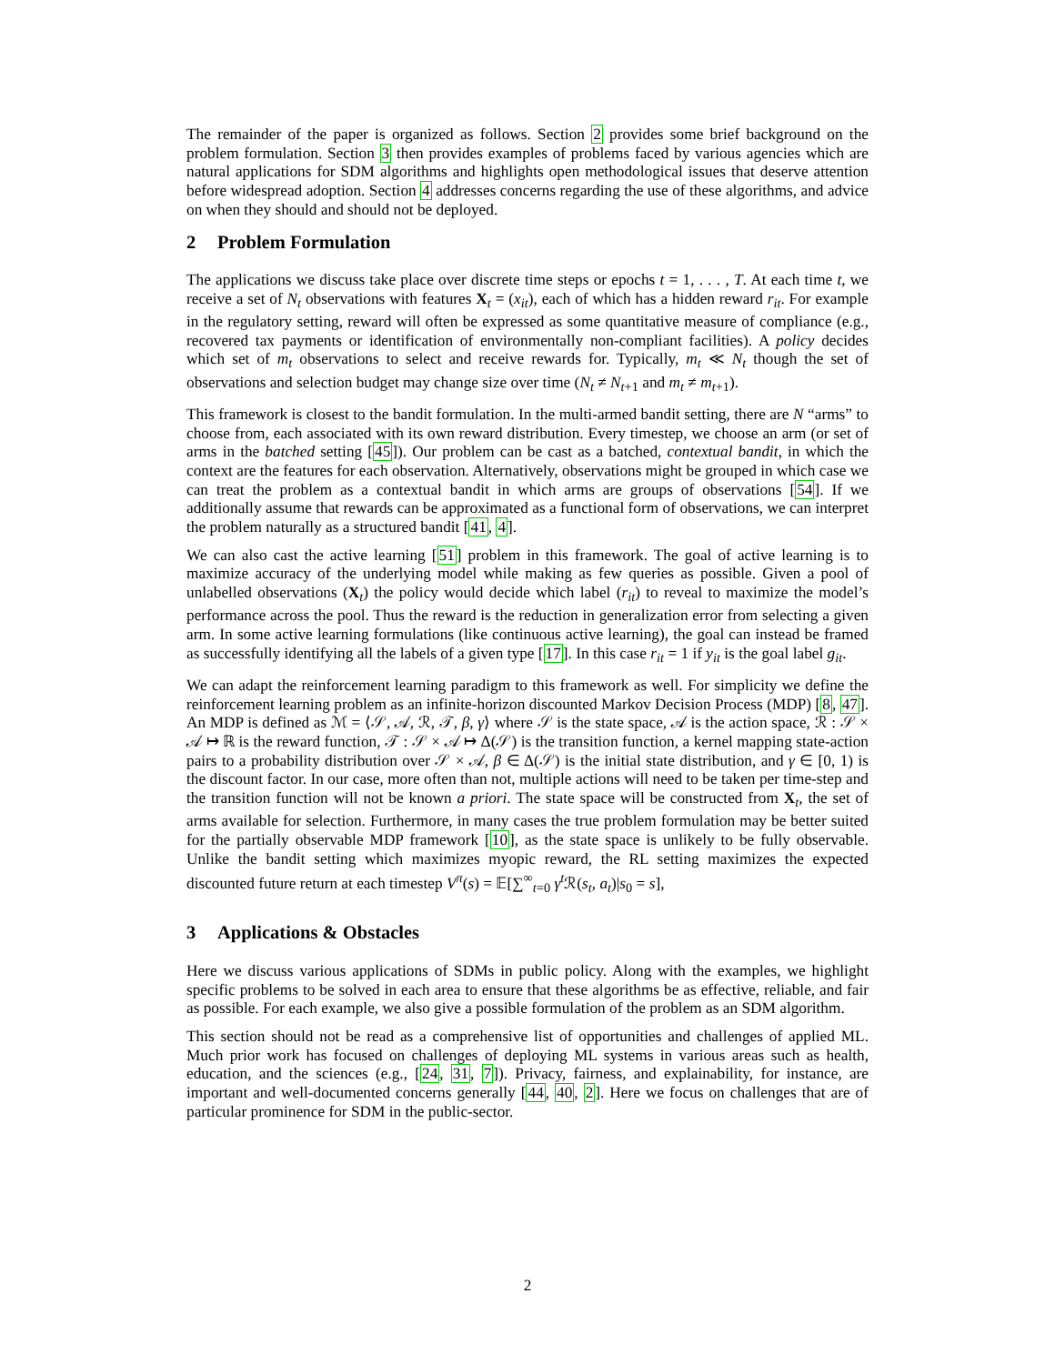The remainder of the paper is organized as follows. Section 2 provides some brief background on the problem formulation. Section 3 then provides examples of problems faced by various agencies which are natural applications for SDM algorithms and highlights open methodological issues that deserve attention before widespread adoption. Section 4 addresses concerns regarding the use of these algorithms, and advice on when they should and should not be deployed.
2 Problem Formulation
The applications we discuss take place over discrete time steps or epochs t = 1, . . . , T. At each time t, we receive a set of N<sub>t</sub> observations with features X<sub>t</sub> = (x<sub>it</sub>), each of which has a hidden reward r<sub>it</sub>. For example in the regulatory setting, reward will often be expressed as some quantitative measure of compliance (e.g., recovered tax payments or identification of environmentally non-compliant facilities). A policy decides which set of m<sub>t</sub> observations to select and receive rewards for. Typically, m<sub>t</sub> ≪ N<sub>t</sub> though the set of observations and selection budget may change size over time (N<sub>t</sub> ≠ N<sub>t+1</sub> and m<sub>t</sub> ≠ m<sub>t+1</sub>).
This framework is closest to the bandit formulation. In the multi-armed bandit setting, there are N “arms” to choose from, each associated with its own reward distribution. Every timestep, we choose an arm (or set of arms in the batched setting [45]). Our problem can be cast as a batched, contextual bandit, in which the context are the features for each observation. Alternatively, observations might be grouped in which case we can treat the problem as a contextual bandit in which arms are groups of observations [54]. If we additionally assume that rewards can be approximated as a functional form of observations, we can interpret the problem naturally as a structured bandit [41, 4].
We can also cast the active learning [51] problem in this framework. The goal of active learning is to maximize accuracy of the underlying model while making as few queries as possible. Given a pool of unlabelled observations (X<sub>t</sub>) the policy would decide which label (r<sub>it</sub>) to reveal to maximize the model’s performance across the pool. Thus the reward is the reduction in generalization error from selecting a given arm. In some active learning formulations (like continuous active learning), the goal can instead be framed as successfully identifying all the labels of a given type [17]. In this case r<sub>it</sub> = 1 if y<sub>it</sub> is the goal label g<sub>it</sub>.
We can adapt the reinforcement learning paradigm to this framework as well. For simplicity we define the reinforcement learning problem as an infinite-horizon discounted Markov Decision Process (MDP) [8, 47]. An MDP is defined as ℳ = ⟨𝒮, 𝒜, ℛ, 𝒯, β, γ⟩ where 𝒮 is the state space, 𝒜 is the action space, ℛ : 𝒮 × 𝒜 ↦ ℝ is the reward function, 𝒯 : 𝒮 × 𝒜 ↦ Δ(𝒮) is the transition function, a kernel mapping state-action pairs to a probability distribution over 𝒮 × 𝒜, β ∈ Δ(𝒮) is the initial state distribution, and γ ∈ [0, 1) is the discount factor. In our case, more often than not, multiple actions will need to be taken per time-step and the transition function will not be known a priori. The state space will be constructed from X<sub>t</sub>, the set of arms available for selection. Furthermore, in many cases the true problem formulation may be better suited for the partially observable MDP framework [10], as the state space is unlikely to be fully observable. Unlike the bandit setting which maximizes myopic reward, the RL setting maximizes the expected discounted future return at each timestep V<sup>π</sup>(s) = 𝔼[∑<sup>∞</sup><sub>t=0</sub> γ<sup>t</sup> ℛ(s<sub>t</sub>, a<sub>t</sub>)|s<sub>0</sub> = s],
3 Applications & Obstacles
Here we discuss various applications of SDMs in public policy. Along with the examples, we highlight specific problems to be solved in each area to ensure that these algorithms be as effective, reliable, and fair as possible. For each example, we also give a possible formulation of the problem as an SDM algorithm.
This section should not be read as a comprehensive list of opportunities and challenges of applied ML. Much prior work has focused on challenges of deploying ML systems in various areas such as health, education, and the sciences (e.g., [24, 31, 7]). Privacy, fairness, and explainability, for instance, are important and well-documented concerns generally [44, 40, 2]. Here we focus on challenges that are of particular prominence for SDM in the public-sector.
2